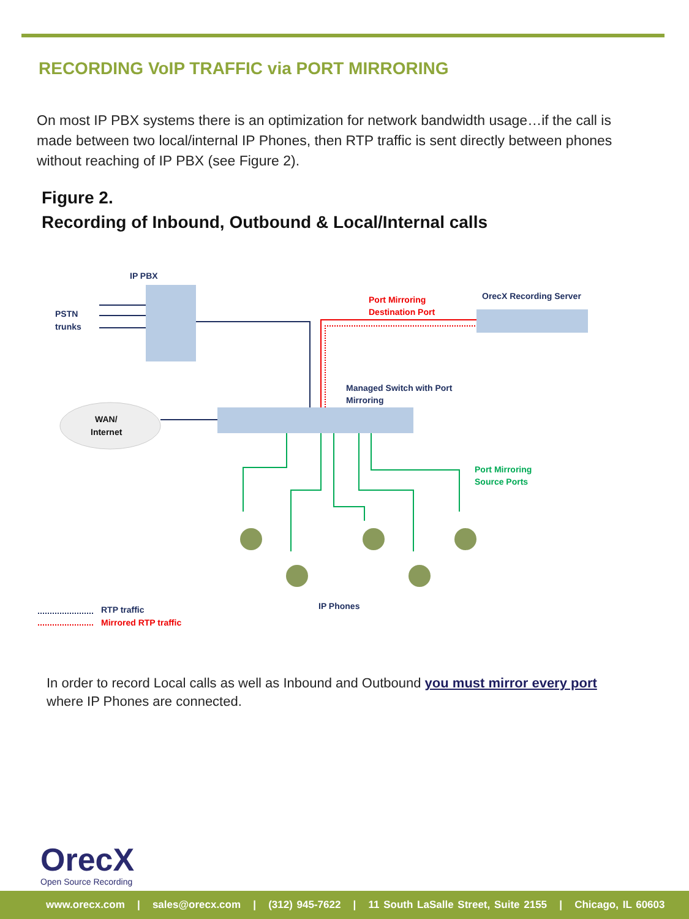RECORDING VoIP TRAFFIC via PORT MIRRORING
On most IP PBX systems there is an optimization for network bandwidth usage…if the call is made between two local/internal IP Phones, then RTP traffic is sent directly between phones without reaching of IP PBX (see Figure 2).
Figure 2.
Recording of Inbound, Outbound & Local/Internal calls
IP PBX
PSTN
trunks
Port Mirroring
Destination Port
OrecX Recording Server
Managed Switch with Port
Mirroring
WAN/
Internet
Port Mirroring
Source Ports
IP Phones
RTP traffic
Mirrored RTP traffic
In order to record Local calls as well as Inbound and Outbound you must mirror every port where IP Phones are connected.
OrecX
Open Source Recording
www.orecx.com | sales@orecx.com | (312) 945-7622 | 11 South LaSalle Street, Suite 2155 | Chicago, IL 60603